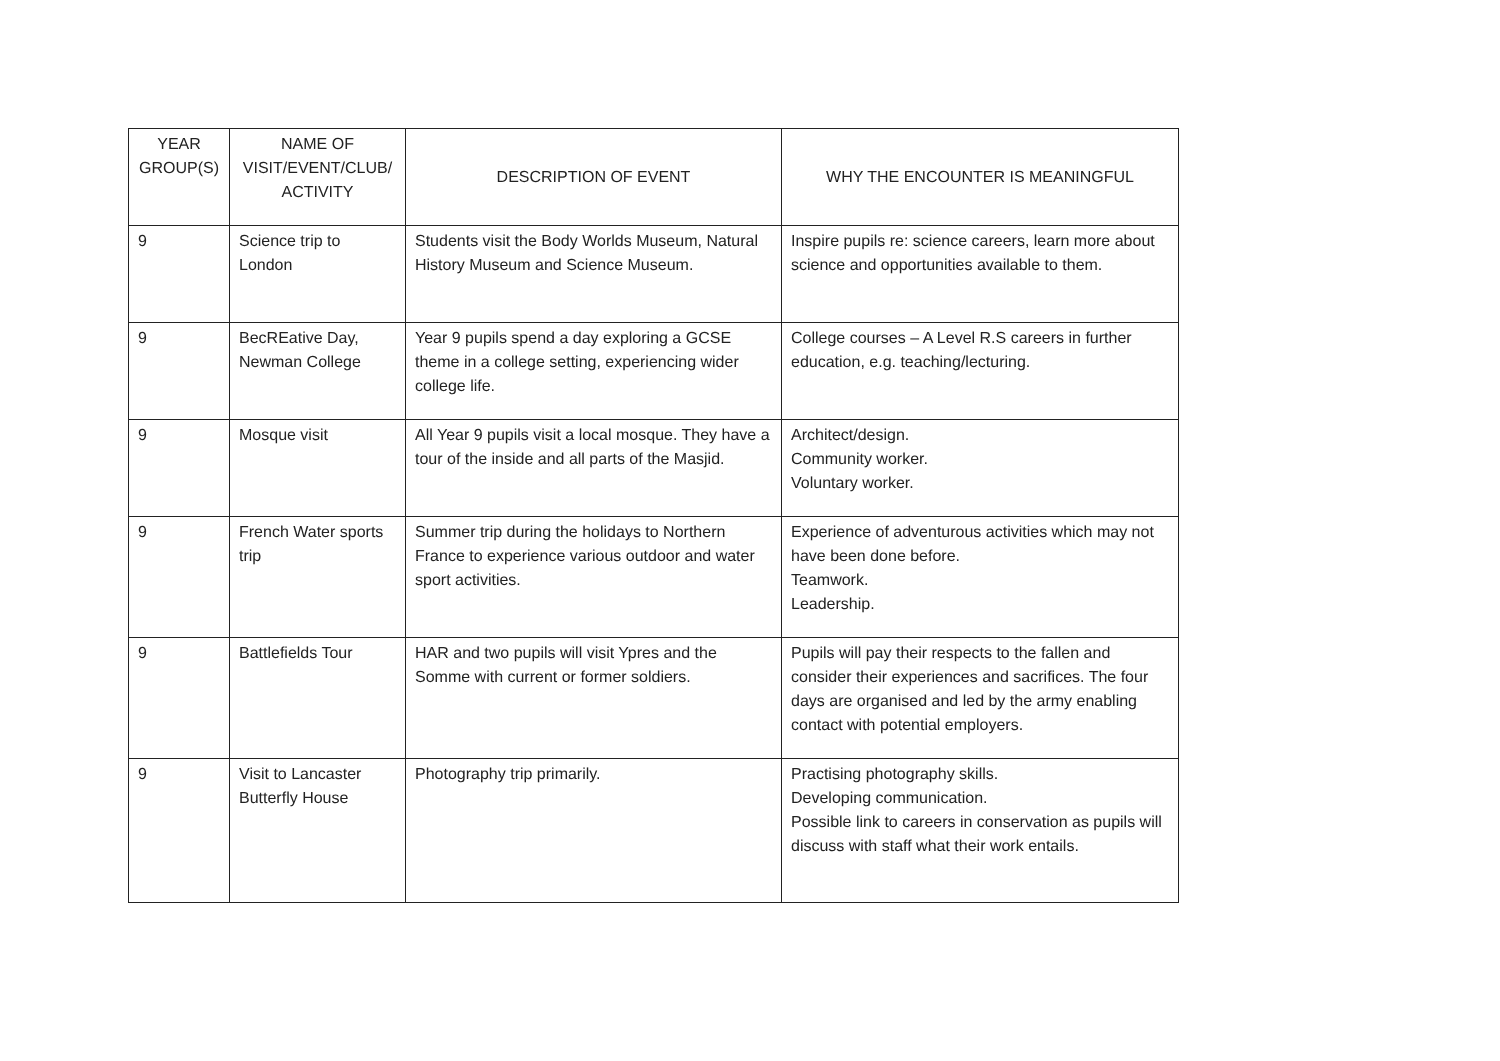| YEAR GROUP(S) | NAME OF VISIT/EVENT/CLUB/ ACTIVITY | DESCRIPTION OF EVENT | WHY THE ENCOUNTER IS MEANINGFUL |
| --- | --- | --- | --- |
| 9 | Science trip to London | Students visit the Body Worlds Museum, Natural History Museum and Science Museum. | Inspire pupils re: science careers, learn more about science and opportunities available to them. |
| 9 | BecREative Day, Newman College | Year 9 pupils spend a day exploring a GCSE theme in a college setting, experiencing wider college life. | College courses – A Level R.S careers in further education, e.g. teaching/lecturing. |
| 9 | Mosque visit | All Year 9 pupils visit a local mosque. They have a tour of the inside and all parts of the Masjid. | Architect/design. Community worker. Voluntary worker. |
| 9 | French Water sports trip | Summer trip during the holidays to Northern France to experience various outdoor and water sport activities. | Experience of adventurous activities which may not have been done before. Teamwork. Leadership. |
| 9 | Battlefields Tour | HAR and two pupils will visit Ypres and the Somme with current or former soldiers. | Pupils will pay their respects to the fallen and consider their experiences and sacrifices. The four days are organised and led by the army enabling contact with potential employers. |
| 9 | Visit to Lancaster Butterfly House | Photography trip primarily. | Practising photography skills. Developing communication. Possible link to careers in conservation as pupils will discuss with staff what their work entails. |